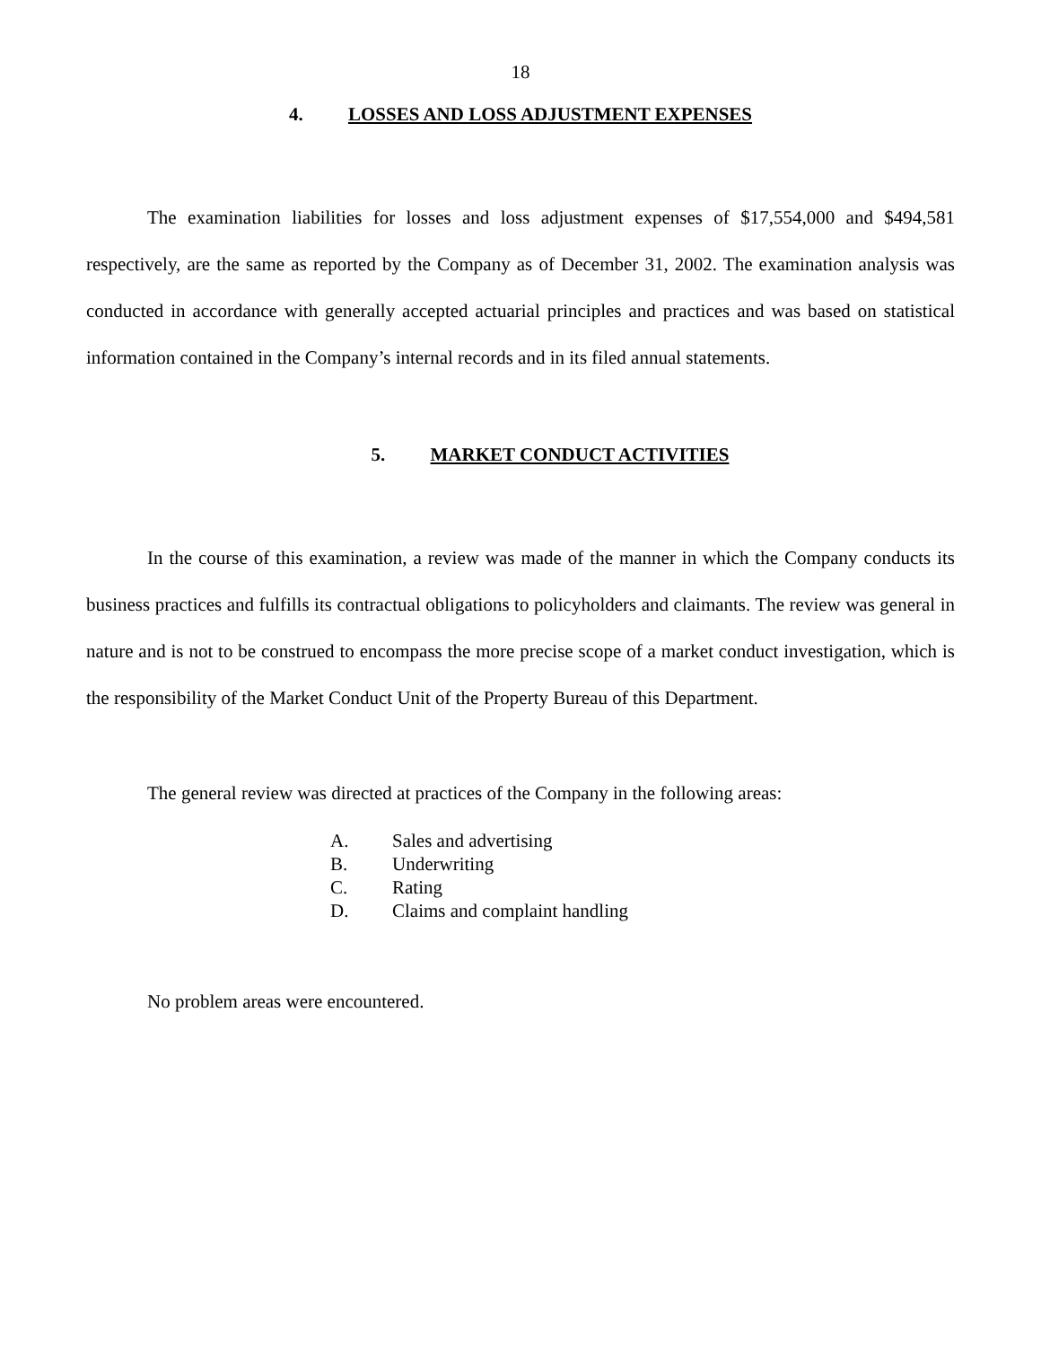18
4. LOSSES AND LOSS ADJUSTMENT EXPENSES
The examination liabilities for losses and loss adjustment expenses of $17,554,000 and $494,581 respectively, are the same as reported by the Company as of December 31, 2002. The examination analysis was conducted in accordance with generally accepted actuarial principles and practices and was based on statistical information contained in the Company’s internal records and in its filed annual statements.
5. MARKET CONDUCT ACTIVITIES
In the course of this examination, a review was made of the manner in which the Company conducts its business practices and fulfills its contractual obligations to policyholders and claimants. The review was general in nature and is not to be construed to encompass the more precise scope of a market conduct investigation, which is the responsibility of the Market Conduct Unit of the Property Bureau of this Department.
The general review was directed at practices of the Company in the following areas:
A. Sales and advertising
B. Underwriting
C. Rating
D. Claims and complaint handling
No problem areas were encountered.